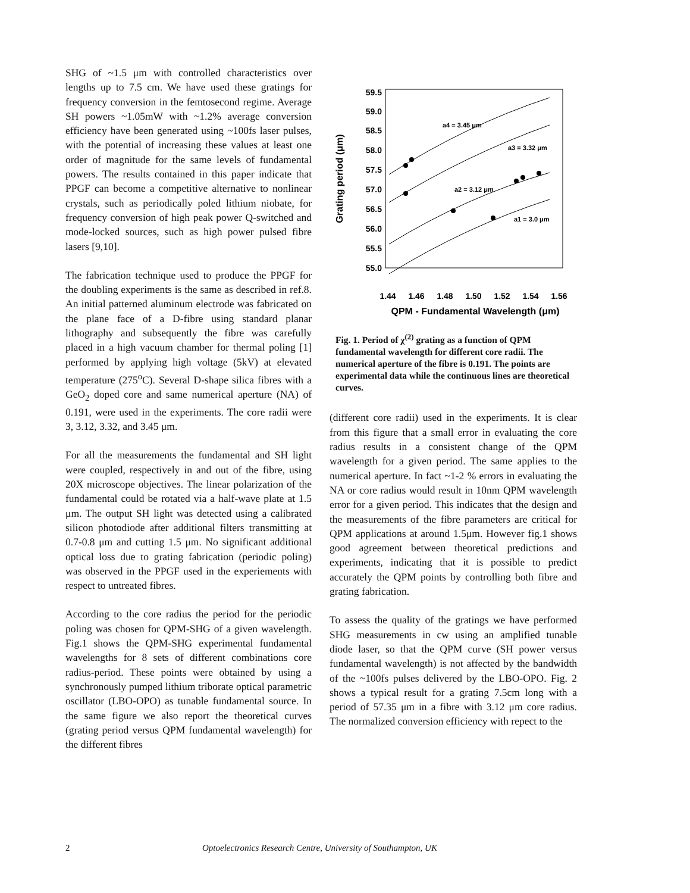SHG of ~1.5 μm with controlled characteristics over lengths up to 7.5 cm. We have used these gratings for frequency conversion in the femtosecond regime. Average SH powers ~1.05mW with ~1.2% average conversion efficiency have been generated using ~100fs laser pulses, with the potential of increasing these values at least one order of magnitude for the same levels of fundamental powers. The results contained in this paper indicate that PPGF can become a competitive alternative to nonlinear crystals, such as periodically poled lithium niobate, for frequency conversion of high peak power Q-switched and mode-locked sources, such as high power pulsed fibre lasers [9,10].
The fabrication technique used to produce the PPGF for the doubling experiments is the same as described in ref.8. An initial patterned aluminum electrode was fabricated on the plane face of a D-fibre using standard planar lithography and subsequently the fibre was carefully placed in a high vacuum chamber for thermal poling [1] performed by applying high voltage (5kV) at elevated temperature (275<sup>o</sup>C). Several D-shape silica fibres with a GeO<sub>2</sub> doped core and same numerical aperture (NA) of 0.191, were used in the experiments. The core radii were 3, 3.12, 3.32, and 3.45 μm.
For all the measurements the fundamental and SH light were coupled, respectively in and out of the fibre, using 20X microscope objectives. The linear polarization of the fundamental could be rotated via a half-wave plate at 1.5 μm. The output SH light was detected using a calibrated silicon photodiode after additional filters transmitting at 0.7-0.8 μm and cutting 1.5 μm. No significant additional optical loss due to grating fabrication (periodic poling) was observed in the PPGF used in the experiements with respect to untreated fibres.
According to the core radius the period for the periodic poling was chosen for QPM-SHG of a given wavelength. Fig.1 shows the QPM-SHG experimental fundamental wavelengths for 8 sets of different combinations core radius-period. These points were obtained by using a synchronously pumped lithium triborate optical parametric oscillator (LBO-OPO) as tunable fundamental source. In the same figure we also report the theoretical curves (grating period versus QPM fundamental wavelength) for the different fibres
59.5
59.0
58.5
58.0
57.5
57.0
56.5
56.0
55.5
55.0
1.44
1.46
1.48
1.50
1.52
1.54
1.56
QPM - Fundamental Wavelength (μm)
Grating period (μm)
a4 = 3.45 μm
a3 = 3.32 μm
a2 = 3.12 μm
a1 = 3.0 μm
Fig. 1. Period of χ<sup>(2)</sup> grating as a function of QPM fundamental wavelength for different core radii. The numerical aperture of the fibre is 0.191. The points are experimental data while the continuous lines are theoretical curves.
(different core radii) used in the experiments. It is clear from this figure that a small error in evaluating the core radius results in a consistent change of the QPM wavelength for a given period. The same applies to the numerical aperture. In fact ~1-2 % errors in evaluating the NA or core radius would result in 10nm QPM wavelength error for a given period. This indicates that the design and the measurements of the fibre parameters are critical for QPM applications at around 1.5μm. However fig.1 shows good agreement between theoretical predictions and experiments, indicating that it is possible to predict accurately the QPM points by controlling both fibre and grating fabrication.
To assess the quality of the gratings we have performed SHG measurements in cw using an amplified tunable diode laser, so that the QPM curve (SH power versus fundamental wavelength) is not affected by the bandwidth of the ~100fs pulses delivered by the LBO-OPO. Fig. 2 shows a typical result for a grating 7.5cm long with a period of 57.35 μm in a fibre with 3.12 μm core radius. The normalized conversion efficiency with repect to the
2 Optoelectronics Research Centre, University of Southampton, UK